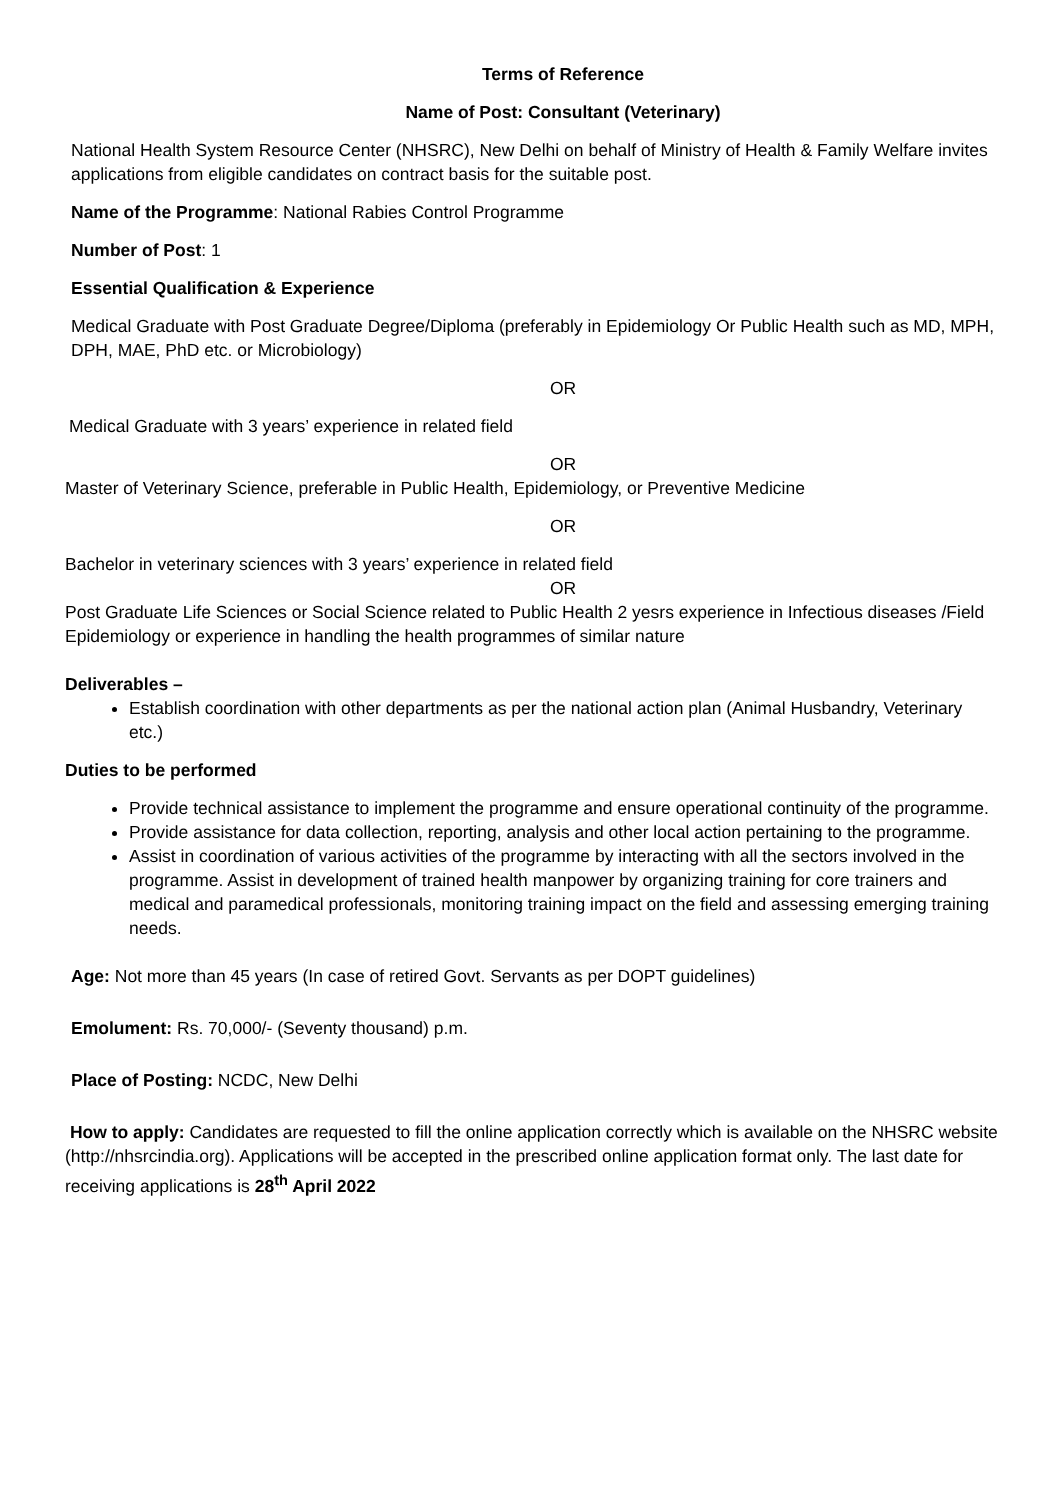Terms of Reference
Name of Post: Consultant (Veterinary)
National Health System Resource Center (NHSRC), New Delhi on behalf of Ministry of Health & Family Welfare invites applications from eligible candidates on contract basis for the suitable post.
Name of the Programme: National Rabies Control Programme
Number of Post: 1
Essential Qualification & Experience
Medical Graduate with Post Graduate Degree/Diploma (preferably in Epidemiology Or Public Health such as MD, MPH, DPH, MAE, PhD etc. or Microbiology)
OR
Medical Graduate with 3 years’ experience in related field
OR
Master of Veterinary Science, preferable in Public Health, Epidemiology, or Preventive Medicine
OR
Bachelor in veterinary sciences with 3 years’ experience in related field
OR
Post Graduate Life Sciences or Social Science related to Public Health 2 yesrs experience in Infectious diseases /Field Epidemiology or experience in handling the health programmes of similar nature
Deliverables –
Establish coordination with other departments as per the national action plan (Animal Husbandry, Veterinary etc.)
Duties to be performed
Provide technical assistance to implement the programme and ensure operational continuity of the programme.
Provide assistance for data collection, reporting, analysis and other local action pertaining to the programme.
Assist in coordination of various activities of the programme by interacting with all the sectors involved in the programme. Assist in development of trained health manpower by organizing training for core trainers and medical and paramedical professionals, monitoring training impact on the field and assessing emerging training needs.
Age: Not more than 45 years (In case of retired Govt. Servants as per DOPT guidelines)
Emolument: Rs. 70,000/- (Seventy thousand) p.m.
Place of Posting: NCDC, New Delhi
How to apply: Candidates are requested to fill the online application correctly which is available on the NHSRC website (http://nhsrcindia.org). Applications will be accepted in the prescribed online application format only. The last date for receiving applications is 28<sup>th</sup> April 2022